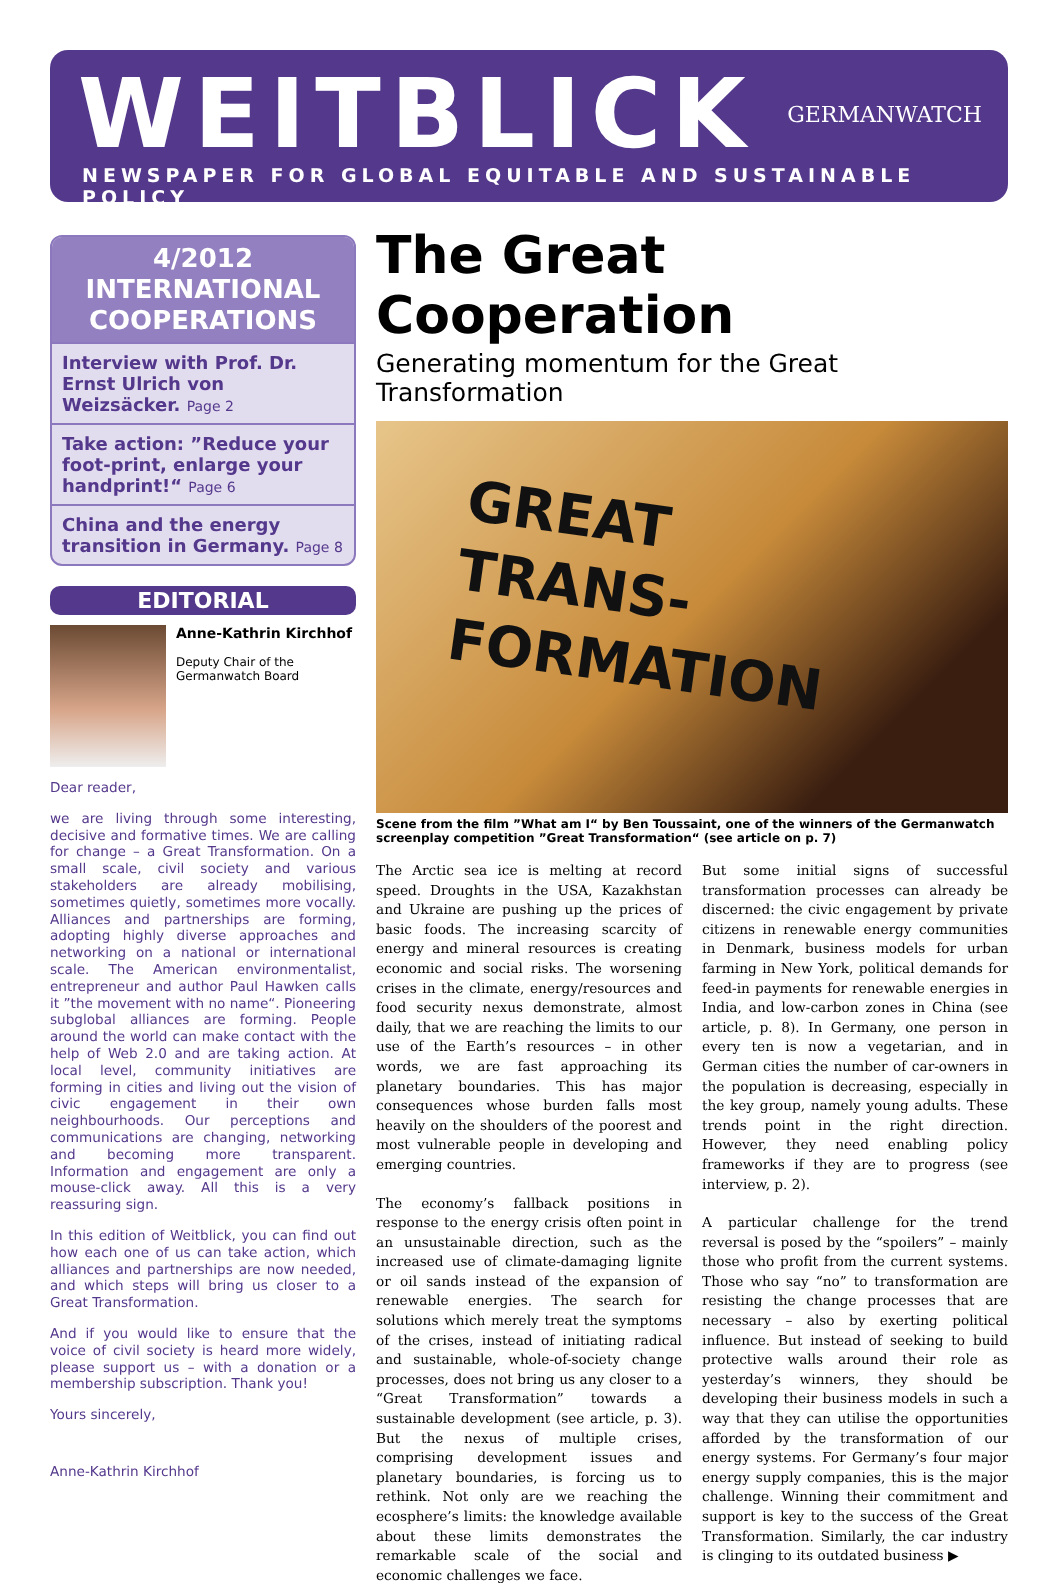WEITBLICK GERMANWATCH
NEWSPAPER FOR GLOBAL EQUITABLE AND SUSTAINABLE POLICY
4/2012
INTERNATIONAL
COOPERATIONS
Interview with Prof. Dr. Ernst Ulrich von Weizsäcker. Page 2
Take action: ”Reduce your foot-print, enlarge your handprint!“ Page 6
China and the energy transition in Germany. Page 8
EDITORIAL
Anne-Kathrin Kirchhof
Deputy Chair of the
Germanwatch Board
Dear reader,
we are living through some interesting, decisive and formative times. We are calling for change – a Great Transformation. On a small scale, civil society and various stakeholders are already mobilising, sometimes quietly, sometimes more vocally. Alliances and partnerships are forming, adopting highly diverse approaches and networking on a national or international scale. The American environmentalist, entrepreneur and author Paul Hawken calls it ”the movement with no name“. Pioneering subglobal alliances are forming. People around the world can make contact with the help of Web 2.0 and are taking action. At local level, community initiatives are forming in cities and living out the vision of civic engagement in their own neighbourhoods. Our perceptions and communications are changing, networking and becoming more transparent. Information and engagement are only a mouse-click away. All this is a very reassuring sign.
In this edition of Weitblick, you can find out how each one of us can take action, which alliances and partnerships are now needed, and which steps will bring us closer to a Great Transformation.
And if you would like to ensure that the voice of civil society is heard more widely, please support us – with a donation or a membership subscription. Thank you!
Yours sincerely,
Anne-Kathrin Kirchhof
The Great Cooperation
Generating momentum for the Great Transformation
GREAT
TRANS-
FORMATION
Scene from the film ”What am I“ by Ben Toussaint, one of the winners of the Germanwatch screenplay competition ”Great Transformation“ (see article on p. 7)
The Arctic sea ice is melting at record speed. Droughts in the USA, Kazakhstan and Ukraine are pushing up the prices of basic foods. The increasing scarcity of energy and mineral resources is creating economic and social risks. The worsening crises in the climate, energy/resources and food security nexus demonstrate, almost daily, that we are reaching the limits to our use of the Earth’s resources – in other words, we are fast approaching its planetary boundaries. This has major consequences whose burden falls most heavily on the shoulders of the poorest and most vulnerable people in developing and emerging countries.
The economy’s fallback positions in response to the energy crisis often point in an unsustainable direction, such as the increased use of climate-damaging lignite or oil sands instead of the expansion of renewable energies. The search for solutions which merely treat the symptoms of the crises, instead of initiating radical and sustainable, whole-of-society change processes, does not bring us any closer to a “Great Transformation” towards a sustainable development (see article, p. 3). But the nexus of multiple crises, comprising development issues and planetary boundaries, is forcing us to rethink. Not only are we reaching the ecosphere’s limits: the knowledge available about these limits demonstrates the remarkable scale of the social and economic challenges we face.
But some initial signs of successful transformation processes can already be discerned: the civic engagement by private citizens in renewable energy communities in Denmark, business models for urban farming in New York, political demands for feed-in payments for renewable energies in India, and low-carbon zones in China (see article, p. 8). In Germany, one person in every ten is now a vegetarian, and in German cities the number of car-owners in the population is decreasing, especially in the key group, namely young adults. These trends point in the right direction. However, they need enabling policy frameworks if they are to progress (see interview, p. 2).
A particular challenge for the trend reversal is posed by the “spoilers” – mainly those who profit from the current systems. Those who say “no” to transformation are resisting the change processes that are necessary – also by exerting political influence. But instead of seeking to build protective walls around their role as yesterday’s winners, they should be developing their business models in such a way that they can utilise the opportunities afforded by the transformation of our energy systems. For Germany’s four major energy supply companies, this is the major challenge. Winning their commitment and support is key to the success of the Great Transformation. Similarly, the car industry is clinging to its outdated business ▶